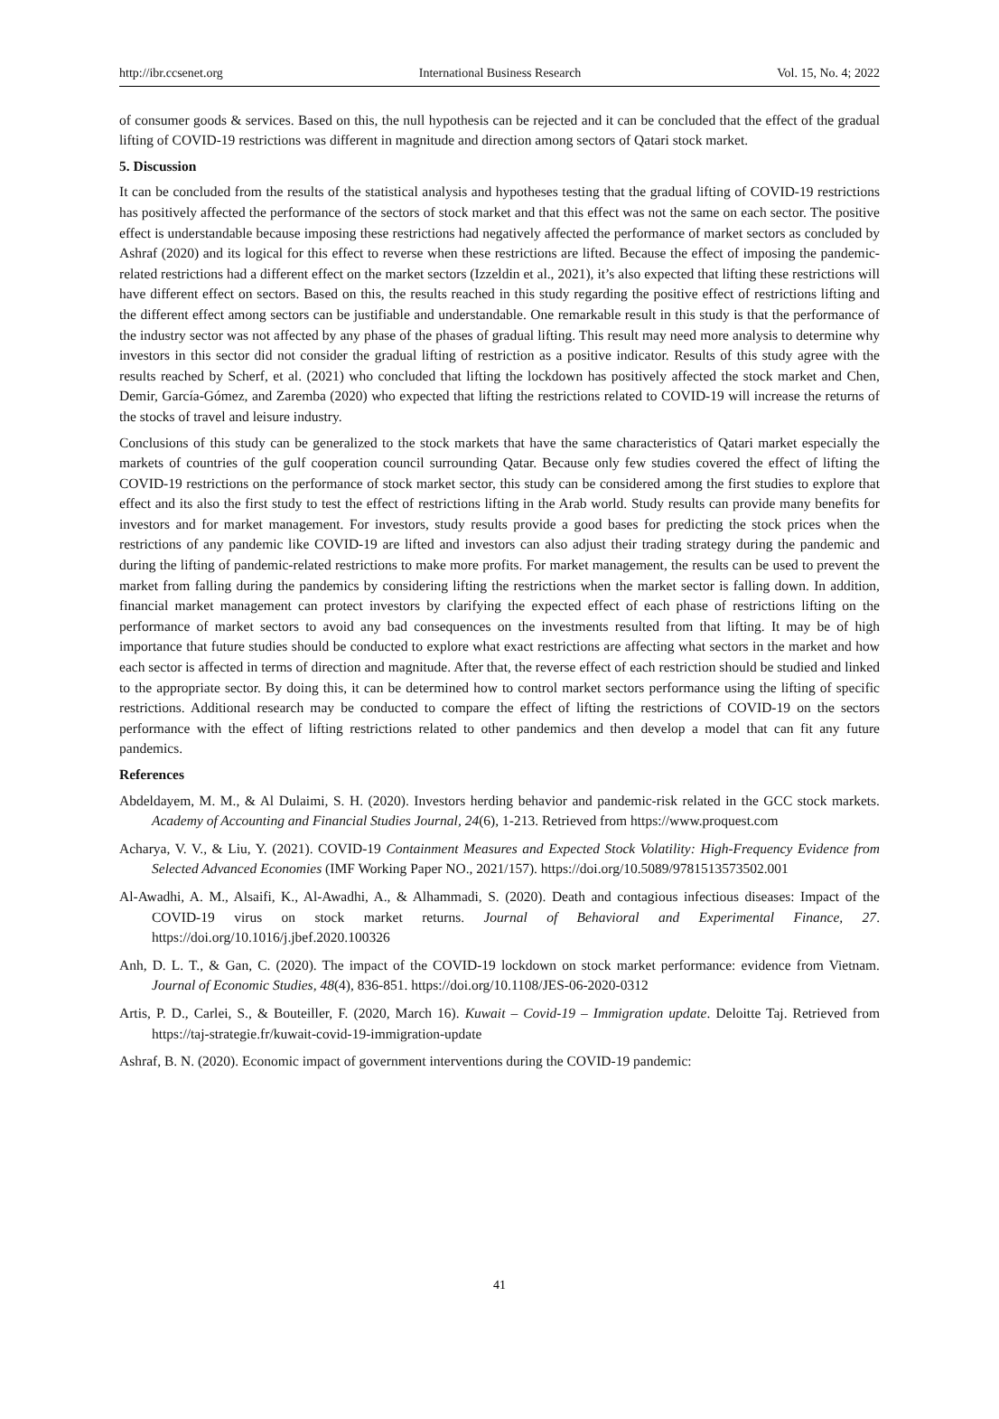http://ibr.ccsenet.org International Business Research Vol. 15, No. 4; 2022
of consumer goods & services. Based on this, the null hypothesis can be rejected and it can be concluded that the effect of the gradual lifting of COVID-19 restrictions was different in magnitude and direction among sectors of Qatari stock market.
5. Discussion
It can be concluded from the results of the statistical analysis and hypotheses testing that the gradual lifting of COVID-19 restrictions has positively affected the performance of the sectors of stock market and that this effect was not the same on each sector. The positive effect is understandable because imposing these restrictions had negatively affected the performance of market sectors as concluded by Ashraf (2020) and its logical for this effect to reverse when these restrictions are lifted. Because the effect of imposing the pandemic-related restrictions had a different effect on the market sectors (Izzeldin et al., 2021), it’s also expected that lifting these restrictions will have different effect on sectors. Based on this, the results reached in this study regarding the positive effect of restrictions lifting and the different effect among sectors can be justifiable and understandable. One remarkable result in this study is that the performance of the industry sector was not affected by any phase of the phases of gradual lifting. This result may need more analysis to determine why investors in this sector did not consider the gradual lifting of restriction as a positive indicator. Results of this study agree with the results reached by Scherf, et al. (2021) who concluded that lifting the lockdown has positively affected the stock market and Chen, Demir, García-Gómez, and Zaremba (2020) who expected that lifting the restrictions related to COVID-19 will increase the returns of the stocks of travel and leisure industry.
Conclusions of this study can be generalized to the stock markets that have the same characteristics of Qatari market especially the markets of countries of the gulf cooperation council surrounding Qatar. Because only few studies covered the effect of lifting the COVID-19 restrictions on the performance of stock market sector, this study can be considered among the first studies to explore that effect and its also the first study to test the effect of restrictions lifting in the Arab world. Study results can provide many benefits for investors and for market management. For investors, study results provide a good bases for predicting the stock prices when the restrictions of any pandemic like COVID-19 are lifted and investors can also adjust their trading strategy during the pandemic and during the lifting of pandemic-related restrictions to make more profits. For market management, the results can be used to prevent the market from falling during the pandemics by considering lifting the restrictions when the market sector is falling down. In addition, financial market management can protect investors by clarifying the expected effect of each phase of restrictions lifting on the performance of market sectors to avoid any bad consequences on the investments resulted from that lifting. It may be of high importance that future studies should be conducted to explore what exact restrictions are affecting what sectors in the market and how each sector is affected in terms of direction and magnitude. After that, the reverse effect of each restriction should be studied and linked to the appropriate sector. By doing this, it can be determined how to control market sectors performance using the lifting of specific restrictions. Additional research may be conducted to compare the effect of lifting the restrictions of COVID-19 on the sectors performance with the effect of lifting restrictions related to other pandemics and then develop a model that can fit any future pandemics.
References
Abdeldayem, M. M., & Al Dulaimi, S. H. (2020). Investors herding behavior and pandemic-risk related in the GCC stock markets. Academy of Accounting and Financial Studies Journal, 24(6), 1-213. Retrieved from https://www.proquest.com
Acharya, V. V., & Liu, Y. (2021). COVID-19 Containment Measures and Expected Stock Volatility: High-Frequency Evidence from Selected Advanced Economies (IMF Working Paper NO., 2021/157). https://doi.org/10.5089/9781513573502.001
Al-Awadhi, A. M., Alsaifi, K., Al-Awadhi, A., & Alhammadi, S. (2020). Death and contagious infectious diseases: Impact of the COVID-19 virus on stock market returns. Journal of Behavioral and Experimental Finance, 27. https://doi.org/10.1016/j.jbef.2020.100326
Anh, D. L. T., & Gan, C. (2020). The impact of the COVID-19 lockdown on stock market performance: evidence from Vietnam. Journal of Economic Studies, 48(4), 836-851. https://doi.org/10.1108/JES-06-2020-0312
Artis, P. D., Carlei, S., & Bouteiller, F. (2020, March 16). Kuwait – Covid-19 – Immigration update. Deloitte Taj. Retrieved from https://taj-strategie.fr/kuwait-covid-19-immigration-update
Ashraf, B. N. (2020). Economic impact of government interventions during the COVID-19 pandemic:
41